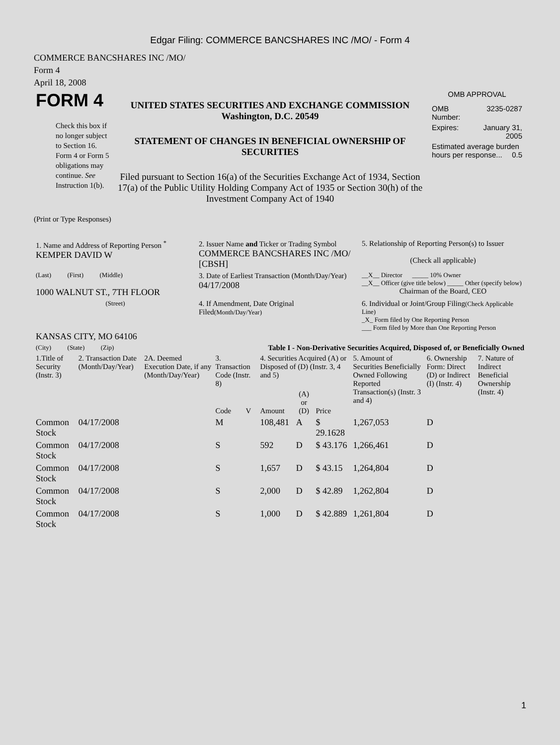Edgar Filing: COMMERCE BANCSHARES INC /MO/ - Form 4
COMMERCE BANCSHARES INC /MO/
Form 4
April 18, 2008
| FORM 4 Check this box if no longer subject to Section 16. Form 4 or Form 5 obligations may continue. See Instruction 1(b). | UNITED STATES SECURITIES AND EXCHANGE COMMISSION Washington, D.C. 20549 STATEMENT OF CHANGES IN BENEFICIAL OWNERSHIP OF SECURITIES Filed pursuant to Section 16(a) of the Securities Exchange Act of 1934, Section 17(a) of the Public Utility Holding Company Act of 1935 or Section 30(h) of the Investment Company Act of 1940 | OMB APPROVAL / OMB Number: / 3235-0287 / / Expires: / January 31, 2005 / / Estimated average burden hours per response... 0.5 / / |
(Print or Type Responses)
| 1. Name and Address of Reporting Person <sup>*</sup> KEMPER DAVID W | 2. Issuer Name and Ticker or Trading Symbol COMMERCE BANCSHARES INC /MO/ [CBSH] | 5. Relationship of Reporting Person(s) to Issuer (Check all applicable) |
| (Last) (First) (Middle) 1000 WALNUT ST., 7TH FLOOR | 3. Date of Earliest Transaction (Month/Day/Year) 04/17/2008 | __X__ Director _____ 10% Owner __X__ Officer (give title below) _____ Other (specify below) Chairman of the Board, CEO |
| (Street) KANSAS CITY, MO 64106 | 4. If Amendment, Date Original Filed (Month/Day/Year) | 6. Individual or Joint/Group Filing (Check Applicable Line) _X_ Form filed by One Reporting Person ___ Form filed by More than One Reporting Person |
| (City) (State) (Zip) | Table I - Non-Derivative Securities Acquired, Disposed of, or Beneficially Owned | |
| 1.Title of Security (Instr. 3) | 2. Transaction Date (Month/Day/Year) | 2A. Deemed Execution Date, if any (Month/Day/Year) | 3. Transaction Code (Instr. 8) | | 4. Securities Acquired (A) or Disposed of (D) (Instr. 3, 4 and 5) | | | 5. Amount of Securities Beneficially Owned Following Reported Transaction(s) (Instr. 3 and 4) | 6. Ownership Form: Direct (D) or Indirect (I) (Instr. 4) | 7. Nature of Indirect Beneficial Ownership (Instr. 4) |
| --- | --- | --- | --- | --- | --- | --- | --- | --- | --- | --- |
| | | | Code | V | Amount | (A) or (D) | Price | | | |
| Common Stock | 04/17/2008 | | M | | 108,481 | A | $ 29.1628 | 1,267,053 | D | |
| Common Stock | 04/17/2008 | | S | | 592 | D | $ 43.176 | 1,266,461 | D | |
| Common Stock | 04/17/2008 | | S | | 1,657 | D | $ 43.15 | 1,264,804 | D | |
| Common Stock | 04/17/2008 | | S | | 2,000 | D | $ 42.89 | 1,262,804 | D | |
| Common Stock | 04/17/2008 | | S | | 1,000 | D | $ 42.889 | 1,261,804 | D | |
1